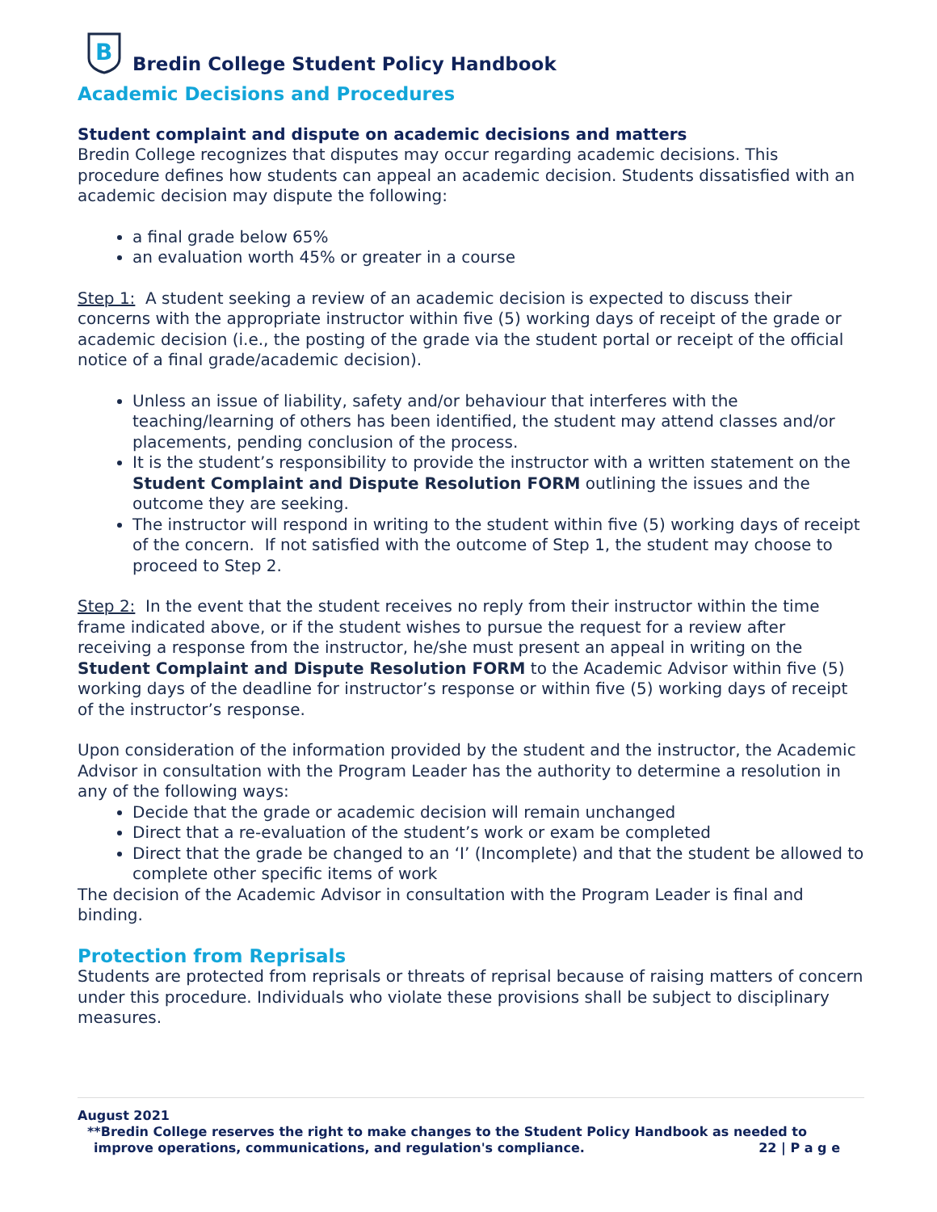B
Bredin College Student Policy Handbook
Academic Decisions and Procedures
Student complaint and dispute on academic decisions and matters
Bredin College recognizes that disputes may occur regarding academic decisions. This procedure defines how students can appeal an academic decision. Students dissatisfied with an academic decision may dispute the following:
a final grade below 65%
an evaluation worth 45% or greater in a course
Step 1: A student seeking a review of an academic decision is expected to discuss their concerns with the appropriate instructor within five (5) working days of receipt of the grade or academic decision (i.e., the posting of the grade via the student portal or receipt of the official notice of a final grade/academic decision).
Unless an issue of liability, safety and/or behaviour that interferes with the teaching/learning of others has been identified, the student may attend classes and/or placements, pending conclusion of the process.
It is the student’s responsibility to provide the instructor with a written statement on the Student Complaint and Dispute Resolution FORM outlining the issues and the outcome they are seeking.
The instructor will respond in writing to the student within five (5) working days of receipt of the concern. If not satisfied with the outcome of Step 1, the student may choose to proceed to Step 2.
Step 2: In the event that the student receives no reply from their instructor within the time frame indicated above, or if the student wishes to pursue the request for a review after receiving a response from the instructor, he/she must present an appeal in writing on the Student Complaint and Dispute Resolution FORM to the Academic Advisor within five (5) working days of the deadline for instructor’s response or within five (5) working days of receipt of the instructor’s response.
Upon consideration of the information provided by the student and the instructor, the Academic Advisor in consultation with the Program Leader has the authority to determine a resolution in any of the following ways:
Decide that the grade or academic decision will remain unchanged
Direct that a re-evaluation of the student’s work or exam be completed
Direct that the grade be changed to an ‘I’ (Incomplete) and that the student be allowed to complete other specific items of work
The decision of the Academic Advisor in consultation with the Program Leader is final and binding.
Protection from Reprisals
Students are protected from reprisals or threats of reprisal because of raising matters of concern under this procedure. Individuals who violate these provisions shall be subject to disciplinary measures.
August 2021
**Bredin College reserves the right to make changes to the Student Policy Handbook as needed to
improve operations, communications, and regulation's compliance. 22 | P a g e